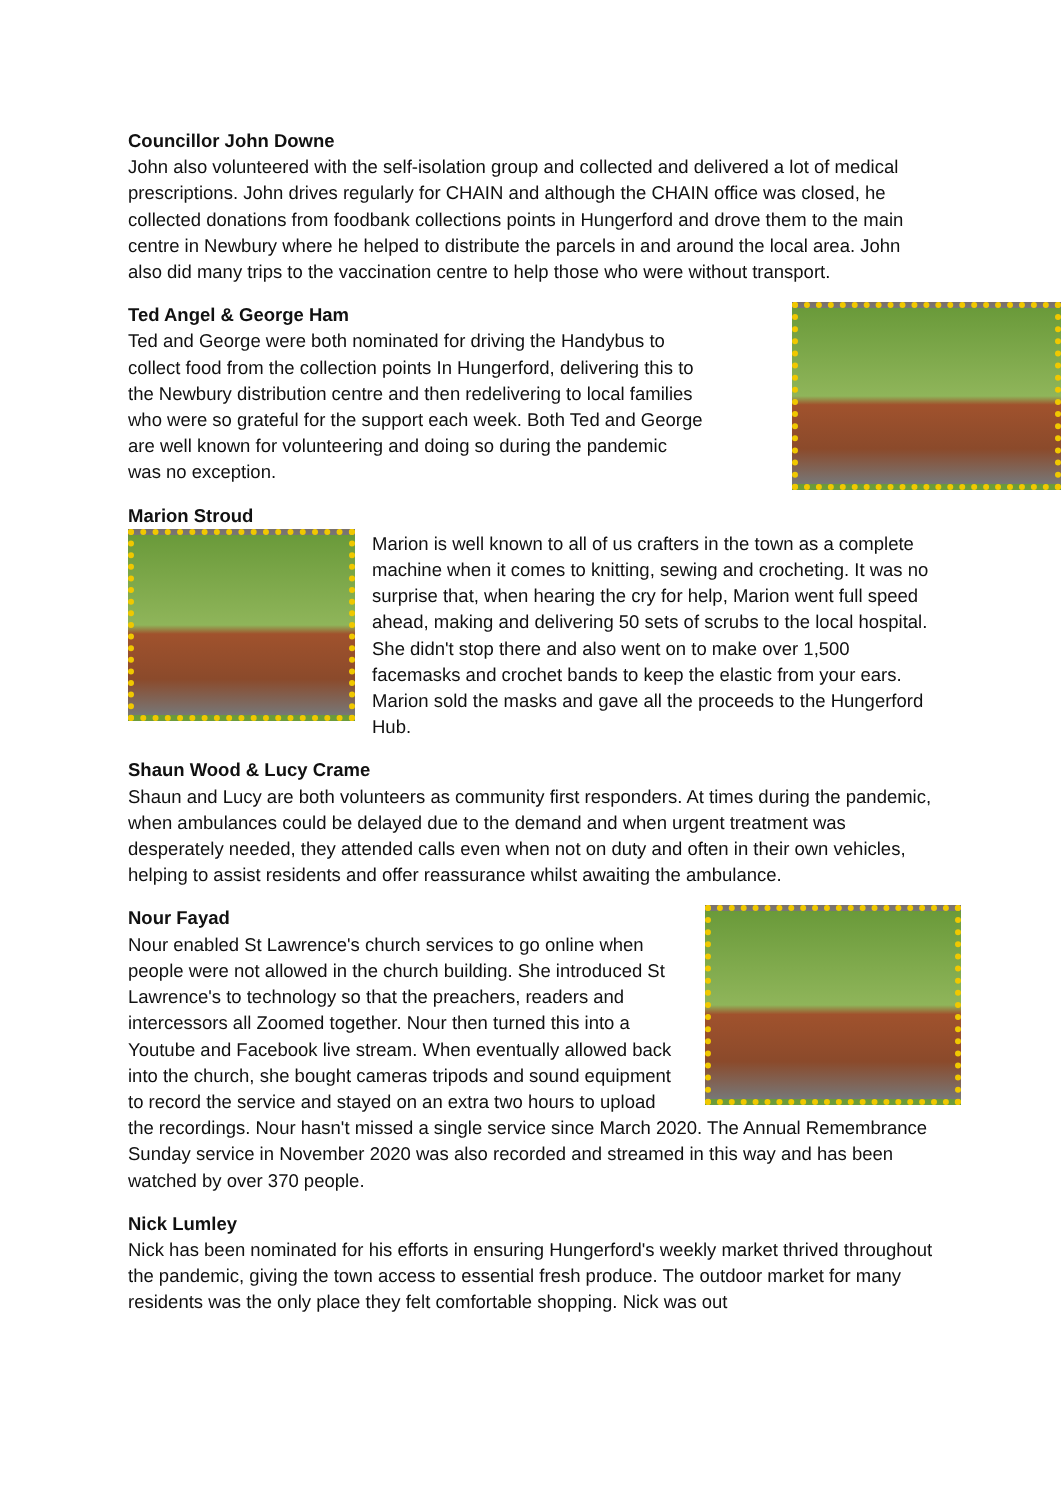Councillor John Downe
John also volunteered with the self-isolation group and collected and delivered a lot of medical prescriptions. John drives regularly for CHAIN and although the CHAIN office was closed, he collected donations from foodbank collections points in Hungerford and drove them to the main centre in Newbury where he helped to distribute the parcels in and around the local area. John also did many trips to the vaccination centre to help those who were without transport.
Ted Angel & George Ham
Ted and George were both nominated for driving the Handybus to collect food from the collection points In Hungerford, delivering this to the Newbury distribution centre and then redelivering to local families who were so grateful for the support each week. Both Ted and George are well known for volunteering and doing so during the pandemic was no exception.
Marion Stroud
Marion is well known to all of us crafters in the town as a complete machine when it comes to knitting, sewing and crocheting. It was no surprise that, when hearing the cry for help, Marion went full speed ahead, making and delivering 50 sets of scrubs to the local hospital. She didn't stop there and also went on to make over 1,500 facemasks and crochet bands to keep the elastic from your ears. Marion sold the masks and gave all the proceeds to the Hungerford Hub.
Shaun Wood & Lucy Crame
Shaun and Lucy are both volunteers as community first responders. At times during the pandemic, when ambulances could be delayed due to the demand and when urgent treatment was desperately needed, they attended calls even when not on duty and often in their own vehicles, helping to assist residents and offer reassurance whilst awaiting the ambulance.
Nour Fayad
Nour enabled St Lawrence's church services to go online when people were not allowed in the church building. She introduced St Lawrence's to technology so that the preachers, readers and intercessors all Zoomed together. Nour then turned this into a Youtube and Facebook live stream. When eventually allowed back into the church, she bought cameras tripods and sound equipment to record the service and stayed on an extra two hours to upload the recordings. Nour hasn't missed a single service since March 2020. The Annual Remembrance Sunday service in November 2020 was also recorded and streamed in this way and has been watched by over 370 people.
Nick Lumley
Nick has been nominated for his efforts in ensuring Hungerford's weekly market thrived throughout the pandemic, giving the town access to essential fresh produce. The outdoor market for many residents was the only place they felt comfortable shopping. Nick was out